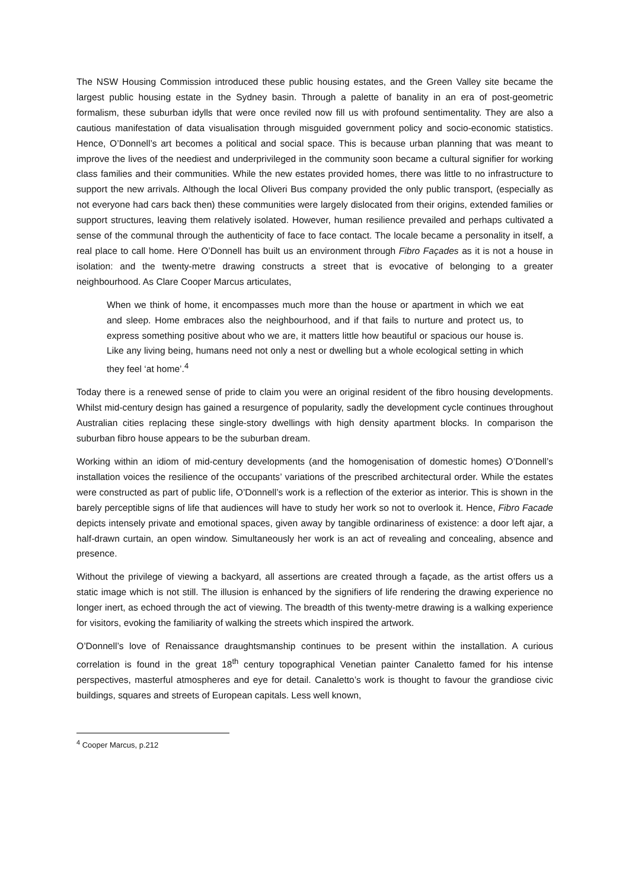The NSW Housing Commission introduced these public housing estates, and the Green Valley site became the largest public housing estate in the Sydney basin. Through a palette of banality in an era of post-geometric formalism, these suburban idylls that were once reviled now fill us with profound sentimentality. They are also a cautious manifestation of data visualisation through misguided government policy and socio-economic statistics. Hence, O’Donnell’s art becomes a political and social space. This is because urban planning that was meant to improve the lives of the neediest and underprivileged in the community soon became a cultural signifier for working class families and their communities. While the new estates provided homes, there was little to no infrastructure to support the new arrivals. Although the local Oliveri Bus company provided the only public transport, (especially as not everyone had cars back then) these communities were largely dislocated from their origins, extended families or support structures, leaving them relatively isolated. However, human resilience prevailed and perhaps cultivated a sense of the communal through the authenticity of face to face contact. The locale became a personality in itself, a real place to call home. Here O’Donnell has built us an environment through Fibro Façades as it is not a house in isolation: and the twenty-metre drawing constructs a street that is evocative of belonging to a greater neighbourhood. As Clare Cooper Marcus articulates,
When we think of home, it encompasses much more than the house or apartment in which we eat and sleep. Home embraces also the neighbourhood, and if that fails to nurture and protect us, to express something positive about who we are, it matters little how beautiful or spacious our house is. Like any living being, humans need not only a nest or dwelling but a whole ecological setting in which they feel ‘at home’.<sup>4</sup>
Today there is a renewed sense of pride to claim you were an original resident of the fibro housing developments. Whilst mid-century design has gained a resurgence of popularity, sadly the development cycle continues throughout Australian cities replacing these single-story dwellings with high density apartment blocks. In comparison the suburban fibro house appears to be the suburban dream.
Working within an idiom of mid-century developments (and the homogenisation of domestic homes) O’Donnell’s installation voices the resilience of the occupants’ variations of the prescribed architectural order. While the estates were constructed as part of public life, O’Donnell’s work is a reflection of the exterior as interior. This is shown in the barely perceptible signs of life that audiences will have to study her work so not to overlook it. Hence, Fibro Facade depicts intensely private and emotional spaces, given away by tangible ordinariness of existence: a door left ajar, a half-drawn curtain, an open window. Simultaneously her work is an act of revealing and concealing, absence and presence.
Without the privilege of viewing a backyard, all assertions are created through a façade, as the artist offers us a static image which is not still. The illusion is enhanced by the signifiers of life rendering the drawing experience no longer inert, as echoed through the act of viewing. The breadth of this twenty-metre drawing is a walking experience for visitors, evoking the familiarity of walking the streets which inspired the artwork.
O’Donnell’s love of Renaissance draughtsmanship continues to be present within the installation. A curious correlation is found in the great 18<sup>th</sup> century topographical Venetian painter Canaletto famed for his intense perspectives, masterful atmospheres and eye for detail. Canaletto’s work is thought to favour the grandiose civic buildings, squares and streets of European capitals. Less well known,
<sup>4</sup> Cooper Marcus, p.212